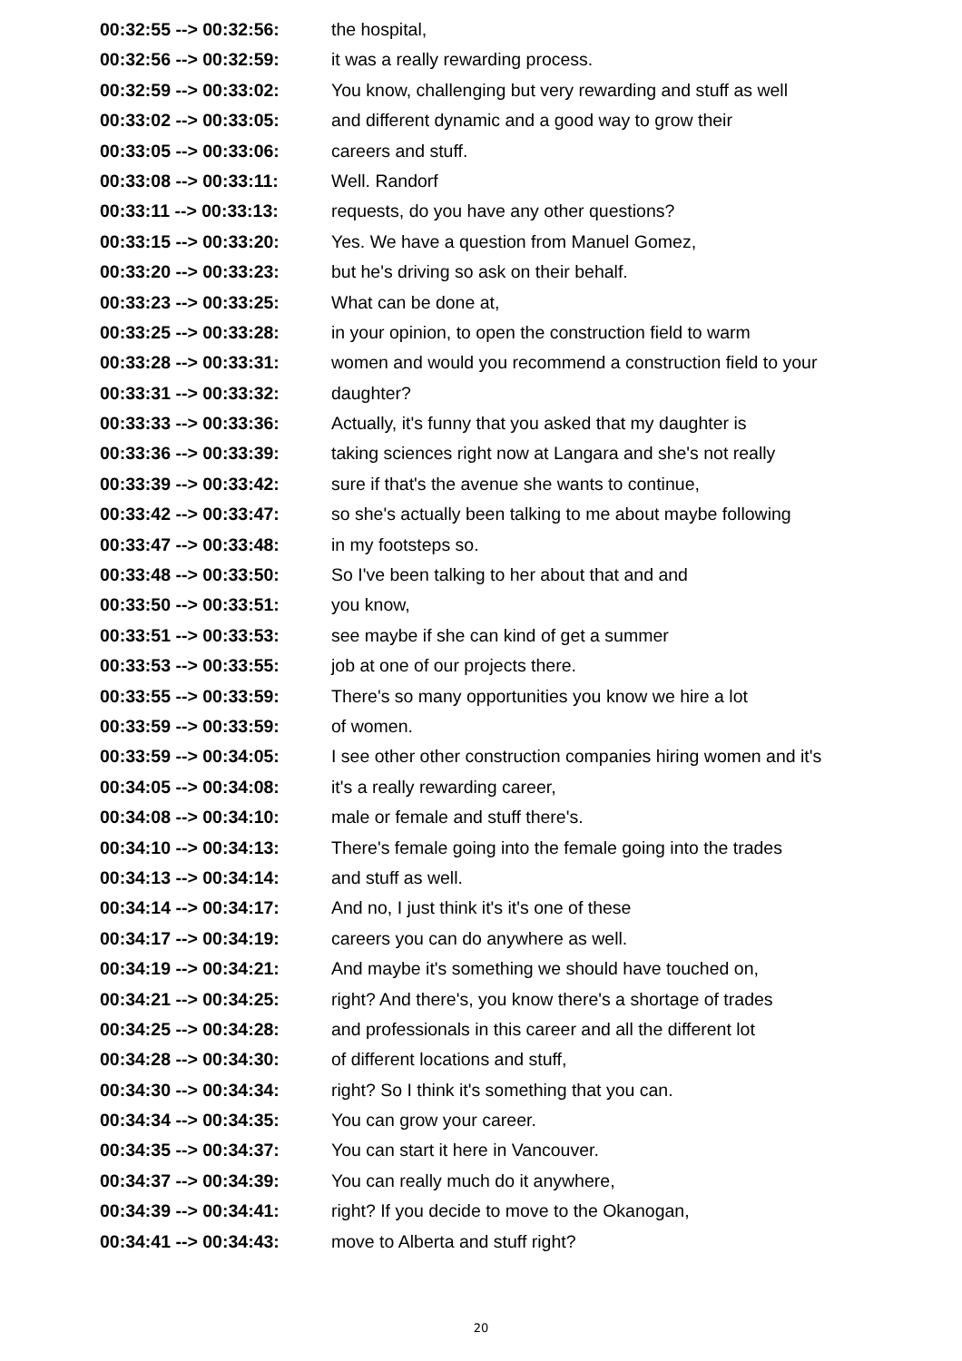| 00:32:55 --> 00:32:56: | the hospital, |
| 00:32:56 --> 00:32:59: | it was a really rewarding process. |
| 00:32:59 --> 00:33:02: | You know, challenging but very rewarding and stuff as well |
| 00:33:02 --> 00:33:05: | and different dynamic and a good way to grow their |
| 00:33:05 --> 00:33:06: | careers and stuff. |
| 00:33:08 --> 00:33:11: | Well. Randorf |
| 00:33:11 --> 00:33:13: | requests, do you have any other questions? |
| 00:33:15 --> 00:33:20: | Yes. We have a question from Manuel Gomez, |
| 00:33:20 --> 00:33:23: | but he's driving so ask on their behalf. |
| 00:33:23 --> 00:33:25: | What can be done at, |
| 00:33:25 --> 00:33:28: | in your opinion, to open the construction field to warm |
| 00:33:28 --> 00:33:31: | women and would you recommend a construction field to your |
| 00:33:31 --> 00:33:32: | daughter? |
| 00:33:33 --> 00:33:36: | Actually, it's funny that you asked that my daughter is |
| 00:33:36 --> 00:33:39: | taking sciences right now at Langara and she's not really |
| 00:33:39 --> 00:33:42: | sure if that's the avenue she wants to continue, |
| 00:33:42 --> 00:33:47: | so she's actually been talking to me about maybe following |
| 00:33:47 --> 00:33:48: | in my footsteps so. |
| 00:33:48 --> 00:33:50: | So I've been talking to her about that and and |
| 00:33:50 --> 00:33:51: | you know, |
| 00:33:51 --> 00:33:53: | see maybe if she can kind of get a summer |
| 00:33:53 --> 00:33:55: | job at one of our projects there. |
| 00:33:55 --> 00:33:59: | There's so many opportunities you know we hire a lot |
| 00:33:59 --> 00:33:59: | of women. |
| 00:33:59 --> 00:34:05: | I see other other construction companies hiring women and it's |
| 00:34:05 --> 00:34:08: | it's a really rewarding career, |
| 00:34:08 --> 00:34:10: | male or female and stuff there's. |
| 00:34:10 --> 00:34:13: | There's female going into the female going into the trades |
| 00:34:13 --> 00:34:14: | and stuff as well. |
| 00:34:14 --> 00:34:17: | And no, I just think it's it's one of these |
| 00:34:17 --> 00:34:19: | careers you can do anywhere as well. |
| 00:34:19 --> 00:34:21: | And maybe it's something we should have touched on, |
| 00:34:21 --> 00:34:25: | right? And there's, you know there's a shortage of trades |
| 00:34:25 --> 00:34:28: | and professionals in this career and all the different lot |
| 00:34:28 --> 00:34:30: | of different locations and stuff, |
| 00:34:30 --> 00:34:34: | right? So I think it's something that you can. |
| 00:34:34 --> 00:34:35: | You can grow your career. |
| 00:34:35 --> 00:34:37: | You can start it here in Vancouver. |
| 00:34:37 --> 00:34:39: | You can really much do it anywhere, |
| 00:34:39 --> 00:34:41: | right? If you decide to move to the Okanogan, |
| 00:34:41 --> 00:34:43: | move to Alberta and stuff right? |
20